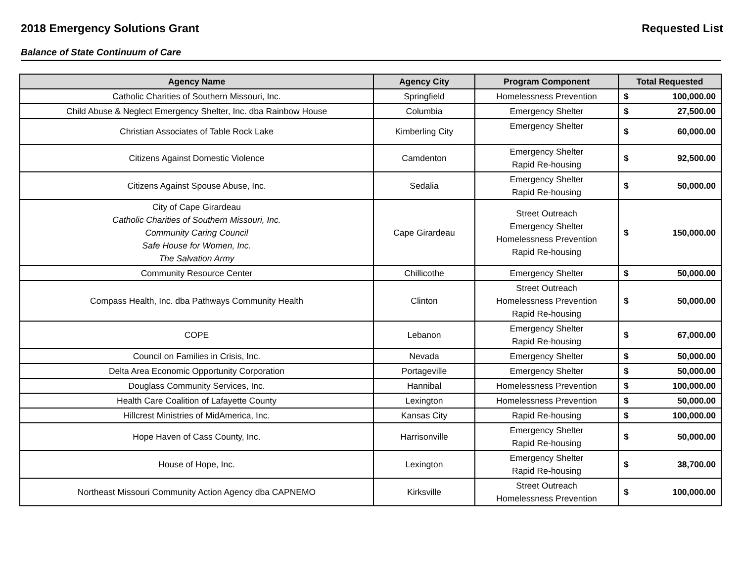2018 Emergency Solutions Grant Requested List
Balance of State Continuum of Care
| Agency Name | Agency City | Program Component | Total Requested | |
| --- | --- | --- | --- | --- |
| Catholic Charities of Southern Missouri, Inc. | Springfield | Homelessness Prevention | $ | 100,000.00 |
| Child Abuse & Neglect Emergency Shelter, Inc. dba Rainbow House | Columbia | Emergency Shelter | $ | 27,500.00 |
| Christian Associates of Table Rock Lake | Kimberling City | Emergency Shelter | $ | 60,000.00 |
| Citizens Against Domestic Violence | Camdenton | Emergency Shelter Rapid Re-housing | $ | 92,500.00 |
| Citizens Against Spouse Abuse, Inc. | Sedalia | Emergency Shelter Rapid Re-housing | $ | 50,000.00 |
| City of Cape Girardeau Catholic Charities of Southern Missouri, Inc. Community Caring Council Safe House for Women, Inc. The Salvation Army | Cape Girardeau | Street Outreach Emergency Shelter Homelessness Prevention Rapid Re-housing | $ | 150,000.00 |
| Community Resource Center | Chillicothe | Emergency Shelter | $ | 50,000.00 |
| Compass Health, Inc. dba Pathways Community Health | Clinton | Street Outreach Homelessness Prevention Rapid Re-housing | $ | 50,000.00 |
| COPE | Lebanon | Emergency Shelter Rapid Re-housing | $ | 67,000.00 |
| Council on Families in Crisis, Inc. | Nevada | Emergency Shelter | $ | 50,000.00 |
| Delta Area Economic Opportunity Corporation | Portageville | Emergency Shelter | $ | 50,000.00 |
| Douglass Community Services, Inc. | Hannibal | Homelessness Prevention | $ | 100,000.00 |
| Health Care Coalition of Lafayette County | Lexington | Homelessness Prevention | $ | 50,000.00 |
| Hillcrest Ministries of MidAmerica, Inc. | Kansas City | Rapid Re-housing | $ | 100,000.00 |
| Hope Haven of Cass County, Inc. | Harrisonville | Emergency Shelter Rapid Re-housing | $ | 50,000.00 |
| House of Hope, Inc. | Lexington | Emergency Shelter Rapid Re-housing | $ | 38,700.00 |
| Northeast Missouri Community Action Agency dba CAPNEMO | Kirksville | Street Outreach Homelessness Prevention | $ | 100,000.00 |